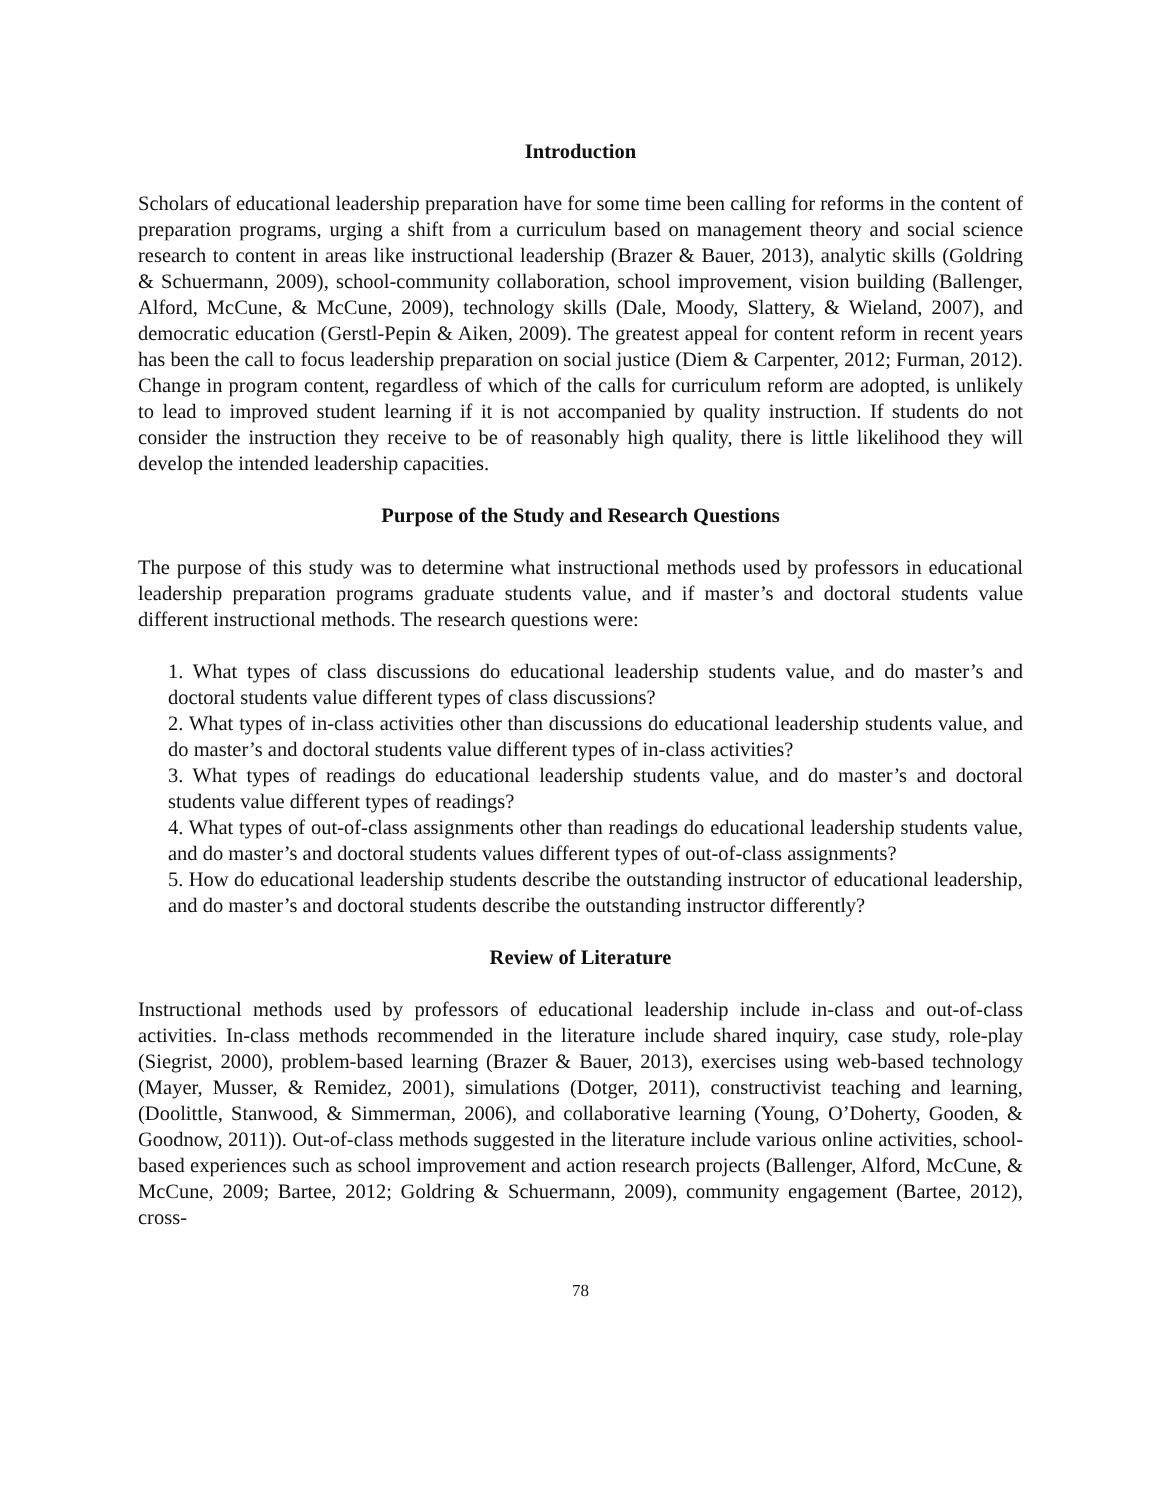Introduction
Scholars of educational leadership preparation have for some time been calling for reforms in the content of preparation programs, urging a shift from a curriculum based on management theory and social science research to content in areas like instructional leadership (Brazer & Bauer, 2013), analytic skills (Goldring & Schuermann, 2009), school-community collaboration, school improvement, vision building (Ballenger, Alford, McCune, & McCune, 2009), technology skills (Dale, Moody, Slattery, & Wieland, 2007), and democratic education (Gerstl-Pepin & Aiken, 2009). The greatest appeal for content reform in recent years has been the call to focus leadership preparation on social justice (Diem & Carpenter, 2012; Furman, 2012). Change in program content, regardless of which of the calls for curriculum reform are adopted, is unlikely to lead to improved student learning if it is not accompanied by quality instruction. If students do not consider the instruction they receive to be of reasonably high quality, there is little likelihood they will develop the intended leadership capacities.
Purpose of the Study and Research Questions
The purpose of this study was to determine what instructional methods used by professors in educational leadership preparation programs graduate students value, and if master’s and doctoral students value different instructional methods. The research questions were:
1. What types of class discussions do educational leadership students value, and do master’s and doctoral students value different types of class discussions?
2. What types of in-class activities other than discussions do educational leadership students value, and do master’s and doctoral students value different types of in-class activities?
3. What types of readings do educational leadership students value, and do master’s and doctoral students value different types of readings?
4. What types of out-of-class assignments other than readings do educational leadership students value, and do master’s and doctoral students values different types of out-of-class assignments?
5. How do educational leadership students describe the outstanding instructor of educational leadership, and do master’s and doctoral students describe the outstanding instructor differently?
Review of Literature
Instructional methods used by professors of educational leadership include in-class and out-of-class activities. In-class methods recommended in the literature include shared inquiry, case study, role-play (Siegrist, 2000), problem-based learning (Brazer & Bauer, 2013), exercises using web-based technology (Mayer, Musser, & Remidez, 2001), simulations (Dotger, 2011), constructivist teaching and learning, (Doolittle, Stanwood, & Simmerman, 2006), and collaborative learning (Young, O’Doherty, Gooden, & Goodnow, 2011)). Out-of-class methods suggested in the literature include various online activities, school-based experiences such as school improvement and action research projects (Ballenger, Alford, McCune, & McCune, 2009; Bartee, 2012; Goldring & Schuermann, 2009), community engagement (Bartee, 2012), cross-
78